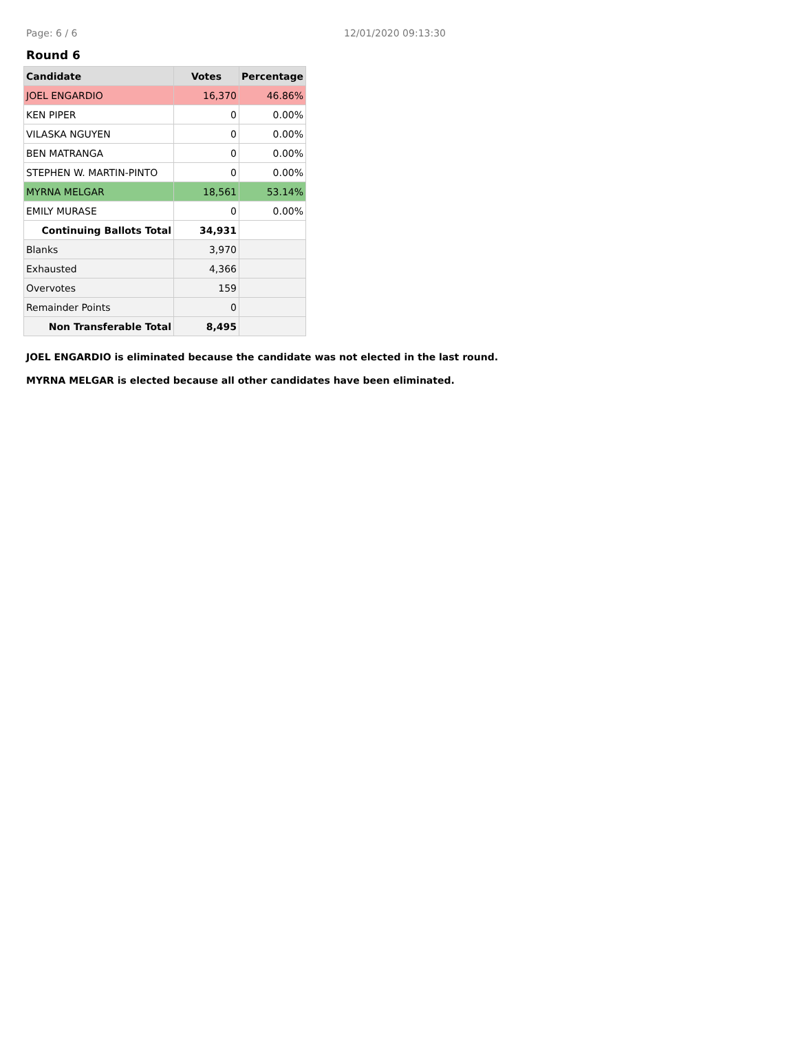Page: 6 / 6 12/01/2020 09:13:30
Round 6
| Candidate | Votes | Percentage |
| --- | --- | --- |
| JOEL ENGARDIO | 16,370 | 46.86% |
| KEN PIPER | 0 | 0.00% |
| VILASKA NGUYEN | 0 | 0.00% |
| BEN MATRANGA | 0 | 0.00% |
| STEPHEN W. MARTIN-PINTO | 0 | 0.00% |
| MYRNA MELGAR | 18,561 | 53.14% |
| EMILY MURASE | 0 | 0.00% |
| Continuing Ballots Total | 34,931 | |
| Blanks | 3,970 | |
| Exhausted | 4,366 | |
| Overvotes | 159 | |
| Remainder Points | 0 | |
| Non Transferable Total | 8,495 | |
JOEL ENGARDIO is eliminated because the candidate was not elected in the last round.
MYRNA MELGAR is elected because all other candidates have been eliminated.